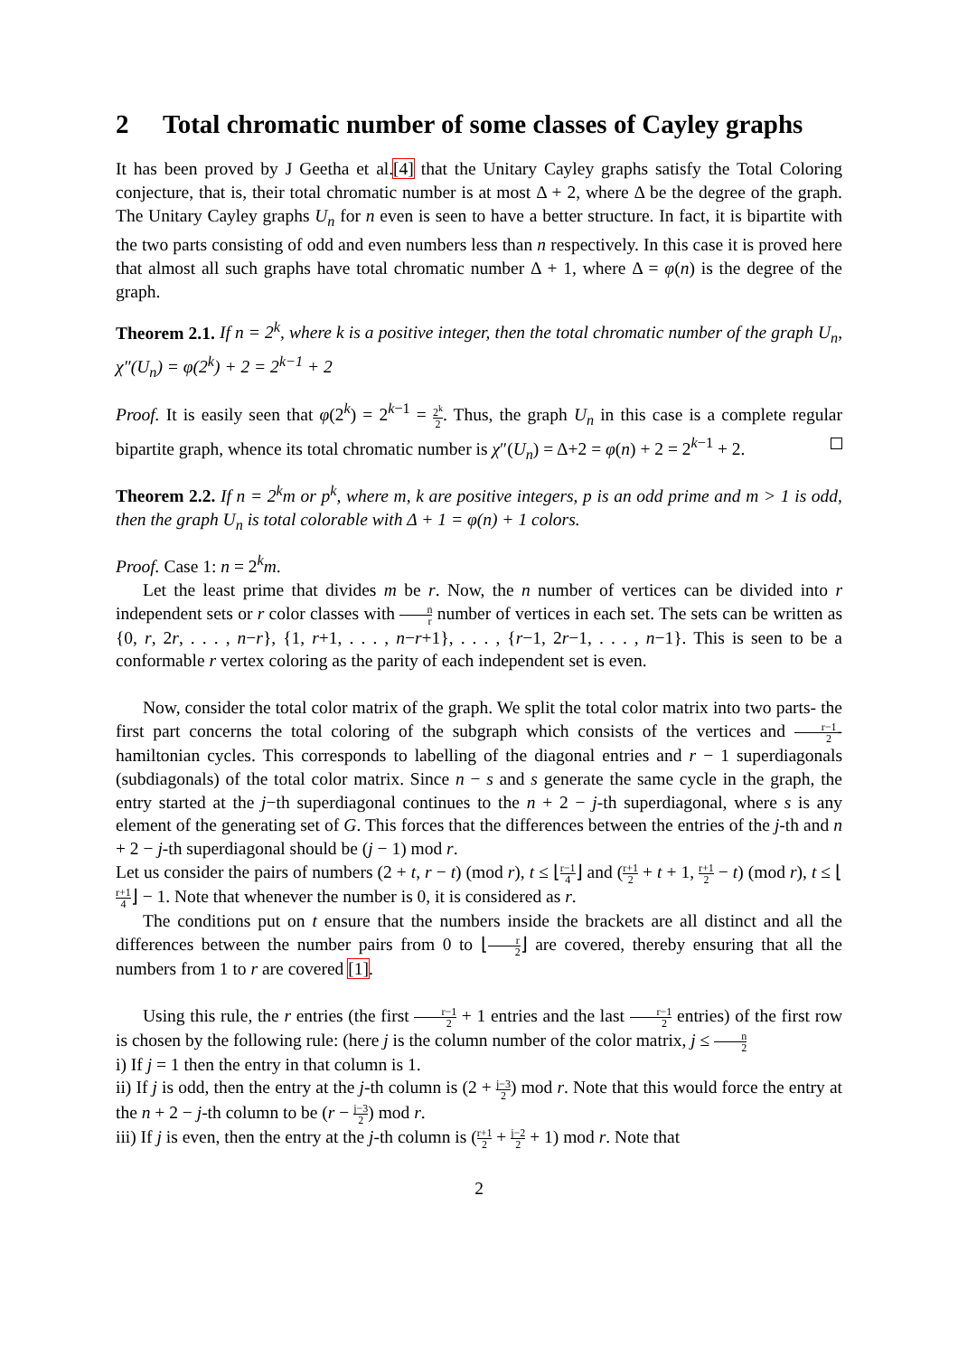2 Total chromatic number of some classes of Cayley graphs
It has been proved by J Geetha et al.[4] that the Unitary Cayley graphs satisfy the Total Coloring conjecture, that is, their total chromatic number is at most Δ + 2, where Δ be the degree of the graph. The Unitary Cayley graphs U<sub>n</sub> for n even is seen to have a better structure. In fact, it is bipartite with the two parts consisting of odd and even numbers less than n respectively. In this case it is proved here that almost all such graphs have total chromatic number Δ + 1, where Δ = φ(n) is the degree of the graph.
Theorem 2.1. If n = 2<sup>k</sup>, where k is a positive integer, then the total chromatic number of the graph U<sub>n</sub>, χ″(U<sub>n</sub>) = φ(2<sup>k</sup>) + 2 = 2<sup>k−1</sup> + 2
Proof. It is easily seen that φ(2<sup>k</sup>) = 2<sup>k−1</sup> = 2<sup>k</sup> 2. Thus, the graph U<sub>n</sub> in this case is a complete regular bipartite graph, whence its total chromatic number is χ″(U<sub>n</sub>) = Δ+2 = φ(n) + 2 = 2<sup>k−1</sup> + 2.
Theorem 2.2. If n = 2<sup>k</sup>m or p<sup>k</sup>, where m, k are positive integers, p is an odd prime and m > 1 is odd, then the graph U<sub>n</sub> is total colorable with Δ + 1 = φ(n) + 1 colors.
Proof. Case 1: n = 2<sup>k</sup>m.
Let the least prime that divides m be r. Now, the n number of vertices can be divided into r independent sets or r color classes with n r number of vertices in each set. The sets can be written as {0, r, 2r, . . . , n−r}, {1, r+1, . . . , n−r+1}, . . . , {r−1, 2r−1, . . . , n−1}. This is seen to be a conformable r vertex coloring as the parity of each independent set is even.
Now, consider the total color matrix of the graph. We split the total color matrix into two parts- the first part concerns the total coloring of the subgraph which consists of the vertices and r−1 2-hamiltonian cycles. This corresponds to labelling of the diagonal entries and r − 1 superdiagonals (subdiagonals) of the total color matrix. Since n − s and s generate the same cycle in the graph, the entry started at the j−th superdiagonal continues to the n + 2 − j-th superdiagonal, where s is any element of the generating set of G. This forces that the differences between the entries of the j-th and n + 2 − j-th superdiagonal should be (j − 1) mod r.
Let us consider the pairs of numbers (2 + t, r − t) (mod r), t ≤ ⌊r−1 4⌋ and (r+1 2 + t + 1, r+1 2 − t) (mod r), t ≤ ⌊r+1 4⌋ − 1. Note that whenever the number is 0, it is considered as r.
The conditions put on t ensure that the numbers inside the brackets are all distinct and all the differences between the number pairs from 0 to ⌊r 2⌋ are covered, thereby ensuring that all the numbers from 1 to r are covered [1].
Using this rule, the r entries (the first r−1 2 + 1 entries and the last r−1 2 entries) of the first row is chosen by the following rule: (here j is the column number of the color matrix, j ≤ n 2
i) If j = 1 then the entry in that column is 1.
ii) If j is odd, then the entry at the j-th column is (2 + j−3 2) mod r. Note that this would force the entry at the n + 2 − j-th column to be (r − j−3 2) mod r.
iii) If j is even, then the entry at the j-th column is (r+1 2 + j−2 2 + 1) mod r. Note that
2